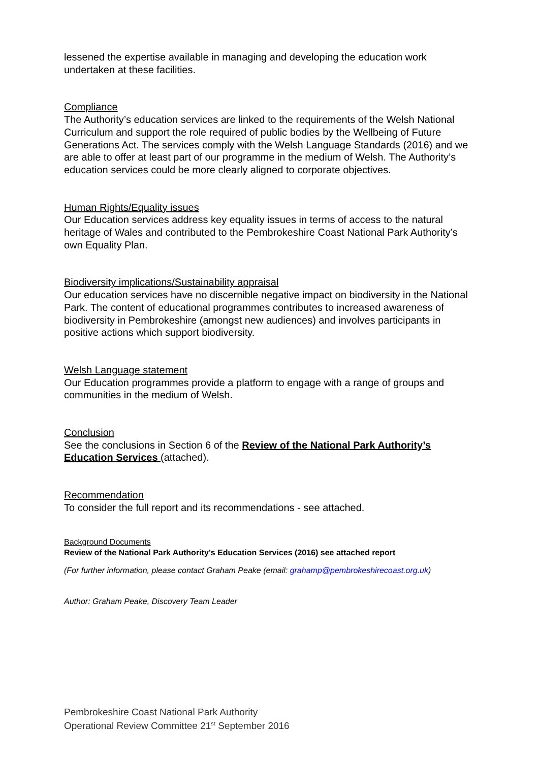lessened the expertise available in managing and developing the education work undertaken at these facilities.
Compliance
The Authority’s education services are linked to the requirements of the Welsh National Curriculum and support the role required of public bodies by the Wellbeing of Future Generations Act. The services comply with the Welsh Language Standards (2016) and we are able to offer at least part of our programme in the medium of Welsh. The Authority’s education services could be more clearly aligned to corporate objectives.
Human Rights/Equality issues
Our Education services address key equality issues in terms of access to the natural heritage of Wales and contributed to the Pembrokeshire Coast National Park Authority’s own Equality Plan.
Biodiversity implications/Sustainability appraisal
Our education services have no discernible negative impact on biodiversity in the National Park. The content of educational programmes contributes to increased awareness of biodiversity in Pembrokeshire (amongst new audiences) and involves participants in positive actions which support biodiversity.
Welsh Language statement
Our Education programmes provide a platform to engage with a range of groups and communities in the medium of Welsh.
Conclusion
See the conclusions in Section 6 of the Review of the National Park Authority’s Education Services (attached).
Recommendation
To consider the full report and its recommendations - see attached.
Background Documents
Review of the National Park Authority’s Education Services (2016) see attached report
(For further information, please contact Graham Peake (email: grahamp@pembrokeshirecoast.org.uk)
Author: Graham Peake, Discovery Team Leader
Pembrokeshire Coast National Park Authority
Operational Review Committee 21<sup>st</sup> September 2016